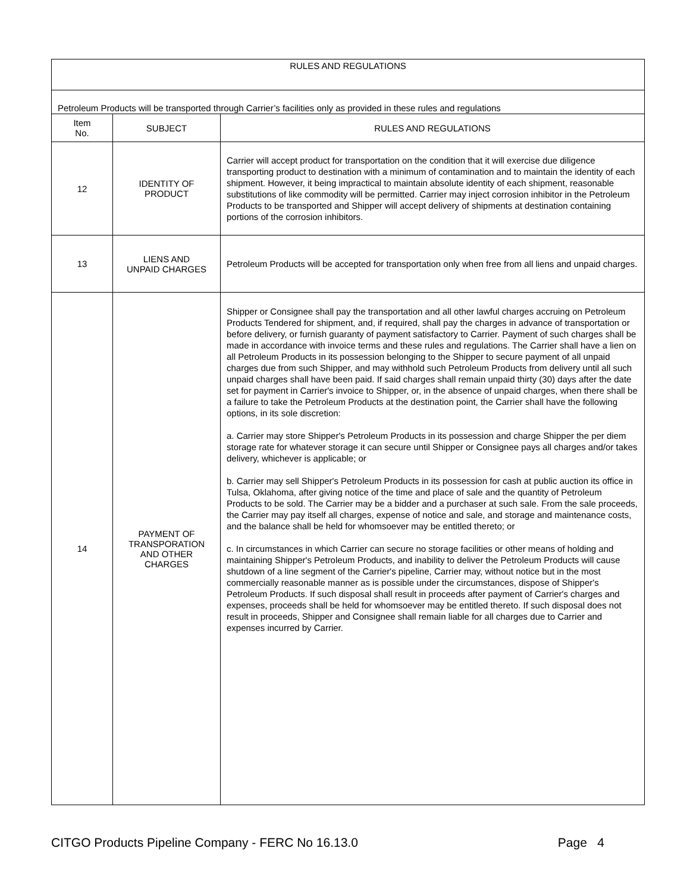| RULES AND REGULATIONS | | |
| Petroleum Products will be transported through Carrier’s facilities only as provided in these rules and regulations | | |
| Item No. | SUBJECT | RULES AND REGULATIONS |
| 12 | IDENTITY OF PRODUCT | Carrier will accept product for transportation on the condition that it will exercise due diligence transporting product to destination with a minimum of contamination and to maintain the identity of each shipment. However, it being impractical to maintain absolute identity of each shipment, reasonable substitutions of like commodity will be permitted. Carrier may inject corrosion inhibitor in the Petroleum Products to be transported and Shipper will accept delivery of shipments at destination containing portions of the corrosion inhibitors. |
| 13 | LIENS AND UNPAID CHARGES | Petroleum Products will be accepted for transportation only when free from all liens and unpaid charges. |
| 14 | PAYMENT OF TRANSPORATION AND OTHER CHARGES | Shipper or Consignee shall pay the transportation and all other lawful charges accruing on Petroleum Products Tendered for shipment, and, if required, shall pay the charges in advance of transportation or before delivery, or furnish guaranty of payment satisfactory to Carrier. Payment of such charges shall be made in accordance with invoice terms and these rules and regulations. The Carrier shall have a lien on all Petroleum Products in its possession belonging to the Shipper to secure payment of all unpaid charges due from such Shipper, and may withhold such Petroleum Products from delivery until all such unpaid charges shall have been paid. If said charges shall remain unpaid thirty (30) days after the date set for payment in Carrier's invoice to Shipper, or, in the absence of unpaid charges, when there shall be a failure to take the Petroleum Products at the destination point, the Carrier shall have the following options, in its sole discretion: a. Carrier may store Shipper's Petroleum Products in its possession and charge Shipper the per diem storage rate for whatever storage it can secure until Shipper or Consignee pays all charges and/or takes delivery, whichever is applicable; or b. Carrier may sell Shipper's Petroleum Products in its possession for cash at public auction its office in Tulsa, Oklahoma, after giving notice of the time and place of sale and the quantity of Petroleum Products to be sold. The Carrier may be a bidder and a purchaser at such sale. From the sale proceeds, the Carrier may pay itself all charges, expense of notice and sale, and storage and maintenance costs, and the balance shall be held for whomsoever may be entitled thereto; or c. In circumstances in which Carrier can secure no storage facilities or other means of holding and maintaining Shipper's Petroleum Products, and inability to deliver the Petroleum Products will cause shutdown of a line segment of the Carrier's pipeline, Carrier may, without notice but in the most commercially reasonable manner as is possible under the circumstances, dispose of Shipper's Petroleum Products. If such disposal shall result in proceeds after payment of Carrier's charges and expenses, proceeds shall be held for whomsoever may be entitled thereto. If such disposal does not result in proceeds, Shipper and Consignee shall remain liable for all charges due to Carrier and expenses incurred by Carrier. |
CITGO Products Pipeline Company - FERC No 16.13.0 Page 4